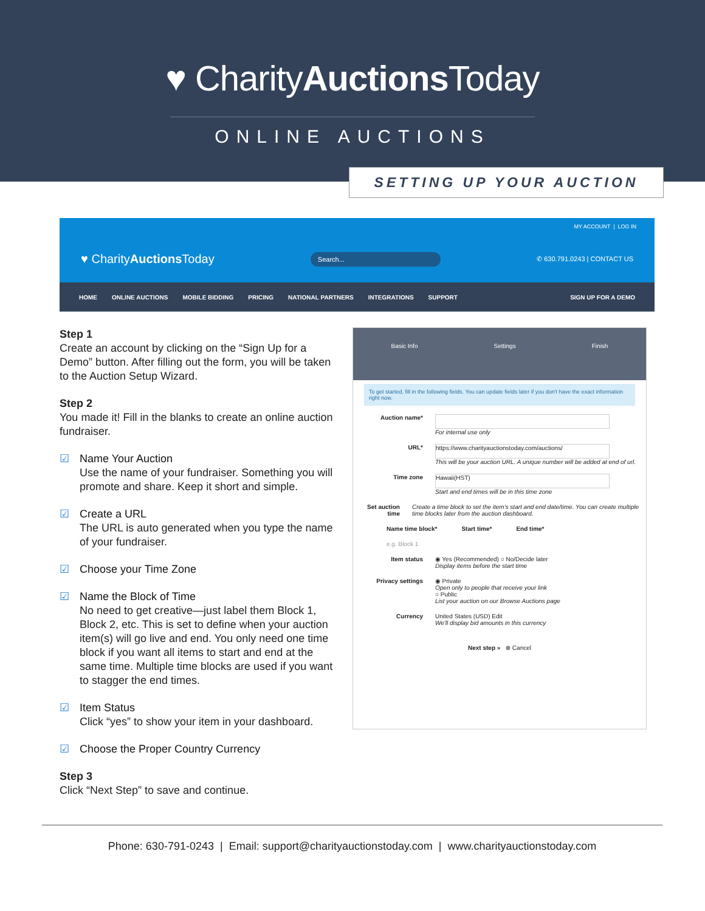♥ CharityAuctions Today
ONLINE AUCTIONS
SETTING UP YOUR AUCTION
MY ACCOUNT | LOG IN
♥ CharityAuctions Today
Search...
✆ 630.791.0243 | CONTACT US
HOME ONLINE AUCTIONS MOBILE BIDDING PRICING NATIONAL PARTNERS INTEGRATIONS SUPPORT SIGN UP FOR A DEMO
Step 1
Create an account by clicking on the “Sign Up for a Demo” button. After filling out the form, you will be taken to the Auction Setup Wizard.
Step 2
You made it! Fill in the blanks to create an online auction fundraiser.
☑ Name Your Auction
Use the name of your fundraiser. Something you will promote and share. Keep it short and simple.
☑ Create a URL
The URL is auto generated when you type the name of your fundraiser.
☑ Choose your Time Zone
☑ Name the Block of Time
No need to get creative—just label them Block 1, Block 2, etc. This is set to define when your auction item(s) will go live and end. You only need one time block if you want all items to start and end at the same time. Multiple time blocks are used if you want to stagger the end times.
☑ Item Status
Click “yes” to show your item in your dashboard.
☑ Choose the Proper Country Currency
Step 3
Click “Next Step” to save and continue.
Basic Info Settings Finish
To get started, fill in the following fields. You can update fields later if you don't have the exact information right now.
Auction name* For internal use only
URL*
https://www.charityauctionstoday.com/auctions/
This will be your auction URL. A unique number will be added at end of url.
Time zone
Hawaii(HST)
Start and end times will be in this time zone
Set auction time Create a time block to set the item's start and end date/time. You can create multiple time blocks later from the auction dashboard.
Name time block* Start time* End time*
e.g. Block 1
Item status ◉ Yes (Recommended) ○ No/Decide later
Display items before the start time
Privacy settings ◉ Private
Open only to people that receive your link
○ Public
List your auction on our Browse Auctions page
Currency United States (USD) Edit
We'll display bid amounts in this currency
Next step » ⊗ Cancel
Phone: 630-791-0243 | Email: support@charityauctionstoday.com | www.charityauctionstoday.com